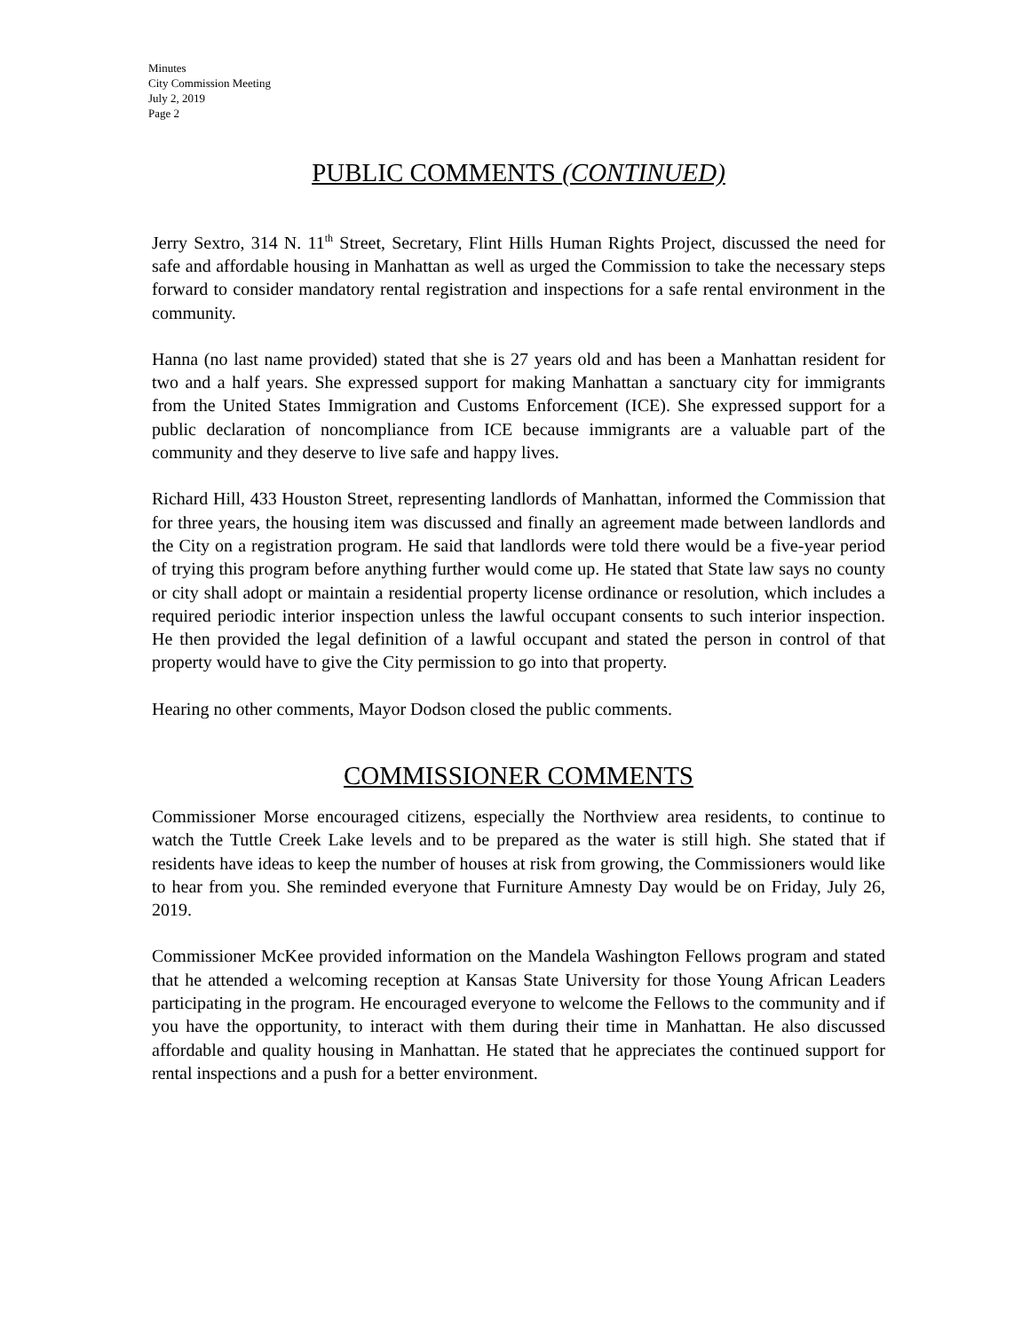Minutes
City Commission Meeting
July 2, 2019
Page 2
PUBLIC COMMENTS (CONTINUED)
Jerry Sextro, 314 N. 11<sup>th</sup> Street, Secretary, Flint Hills Human Rights Project, discussed the need for safe and affordable housing in Manhattan as well as urged the Commission to take the necessary steps forward to consider mandatory rental registration and inspections for a safe rental environment in the community.
Hanna (no last name provided) stated that she is 27 years old and has been a Manhattan resident for two and a half years. She expressed support for making Manhattan a sanctuary city for immigrants from the United States Immigration and Customs Enforcement (ICE). She expressed support for a public declaration of noncompliance from ICE because immigrants are a valuable part of the community and they deserve to live safe and happy lives.
Richard Hill, 433 Houston Street, representing landlords of Manhattan, informed the Commission that for three years, the housing item was discussed and finally an agreement made between landlords and the City on a registration program. He said that landlords were told there would be a five-year period of trying this program before anything further would come up. He stated that State law says no county or city shall adopt or maintain a residential property license ordinance or resolution, which includes a required periodic interior inspection unless the lawful occupant consents to such interior inspection. He then provided the legal definition of a lawful occupant and stated the person in control of that property would have to give the City permission to go into that property.
Hearing no other comments, Mayor Dodson closed the public comments.
COMMISSIONER COMMENTS
Commissioner Morse encouraged citizens, especially the Northview area residents, to continue to watch the Tuttle Creek Lake levels and to be prepared as the water is still high. She stated that if residents have ideas to keep the number of houses at risk from growing, the Commissioners would like to hear from you. She reminded everyone that Furniture Amnesty Day would be on Friday, July 26, 2019.
Commissioner McKee provided information on the Mandela Washington Fellows program and stated that he attended a welcoming reception at Kansas State University for those Young African Leaders participating in the program. He encouraged everyone to welcome the Fellows to the community and if you have the opportunity, to interact with them during their time in Manhattan. He also discussed affordable and quality housing in Manhattan. He stated that he appreciates the continued support for rental inspections and a push for a better environment.